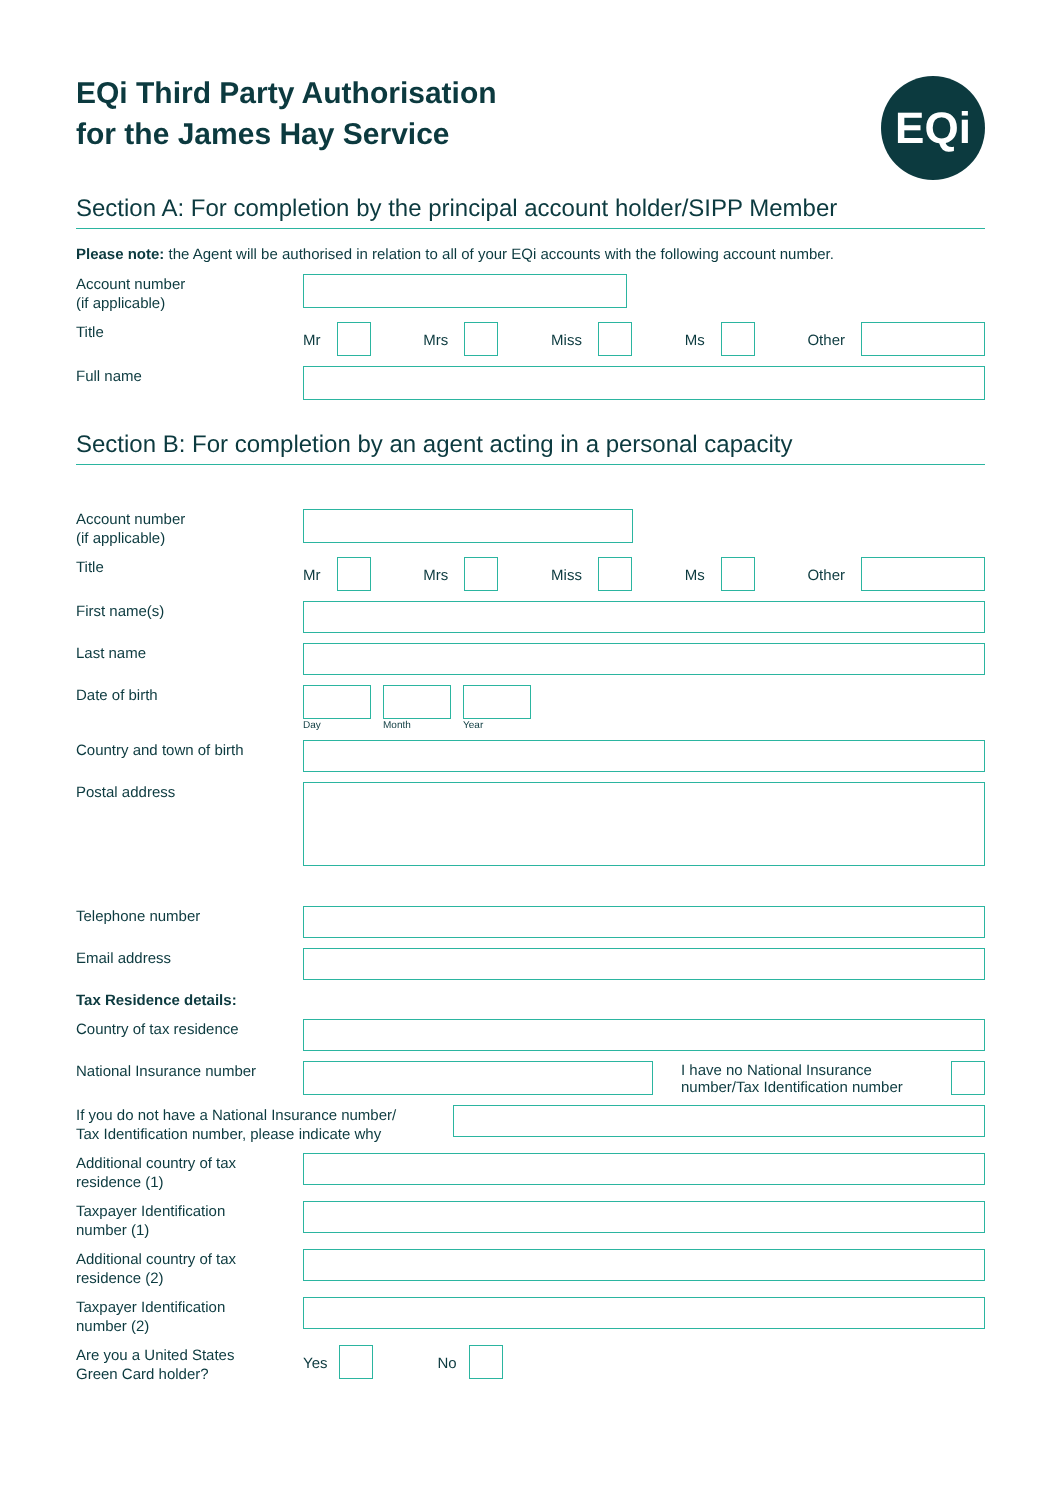EQi Third Party Authorisation
for the James Hay Service
EQi
Section A: For completion by the principal account holder/SIPP Member
Please note: the Agent will be authorised in relation to all of your EQi accounts with the following account number.
Account number
(if applicable)
Title
Mr Mrs Miss Ms Other
Full name
Section B: For completion by an agent acting in a personal capacity
Account number
(if applicable)
Title
Mr Mrs Miss Ms Other
First name(s)
Last name
Date of birth
Day Month Year
Country and town of birth
Postal address
Telephone number
Email address
Tax Residence details:
Country of tax residence
National Insurance number
I have no National Insurance
number/Tax Identification number
If you do not have a National Insurance number/
Tax Identification number, please indicate why
Additional country of tax
residence (1)
Taxpayer Identification
number (1)
Additional country of tax
residence (2)
Taxpayer Identification
number (2)
Are you a United States
Green Card holder?
Yes No